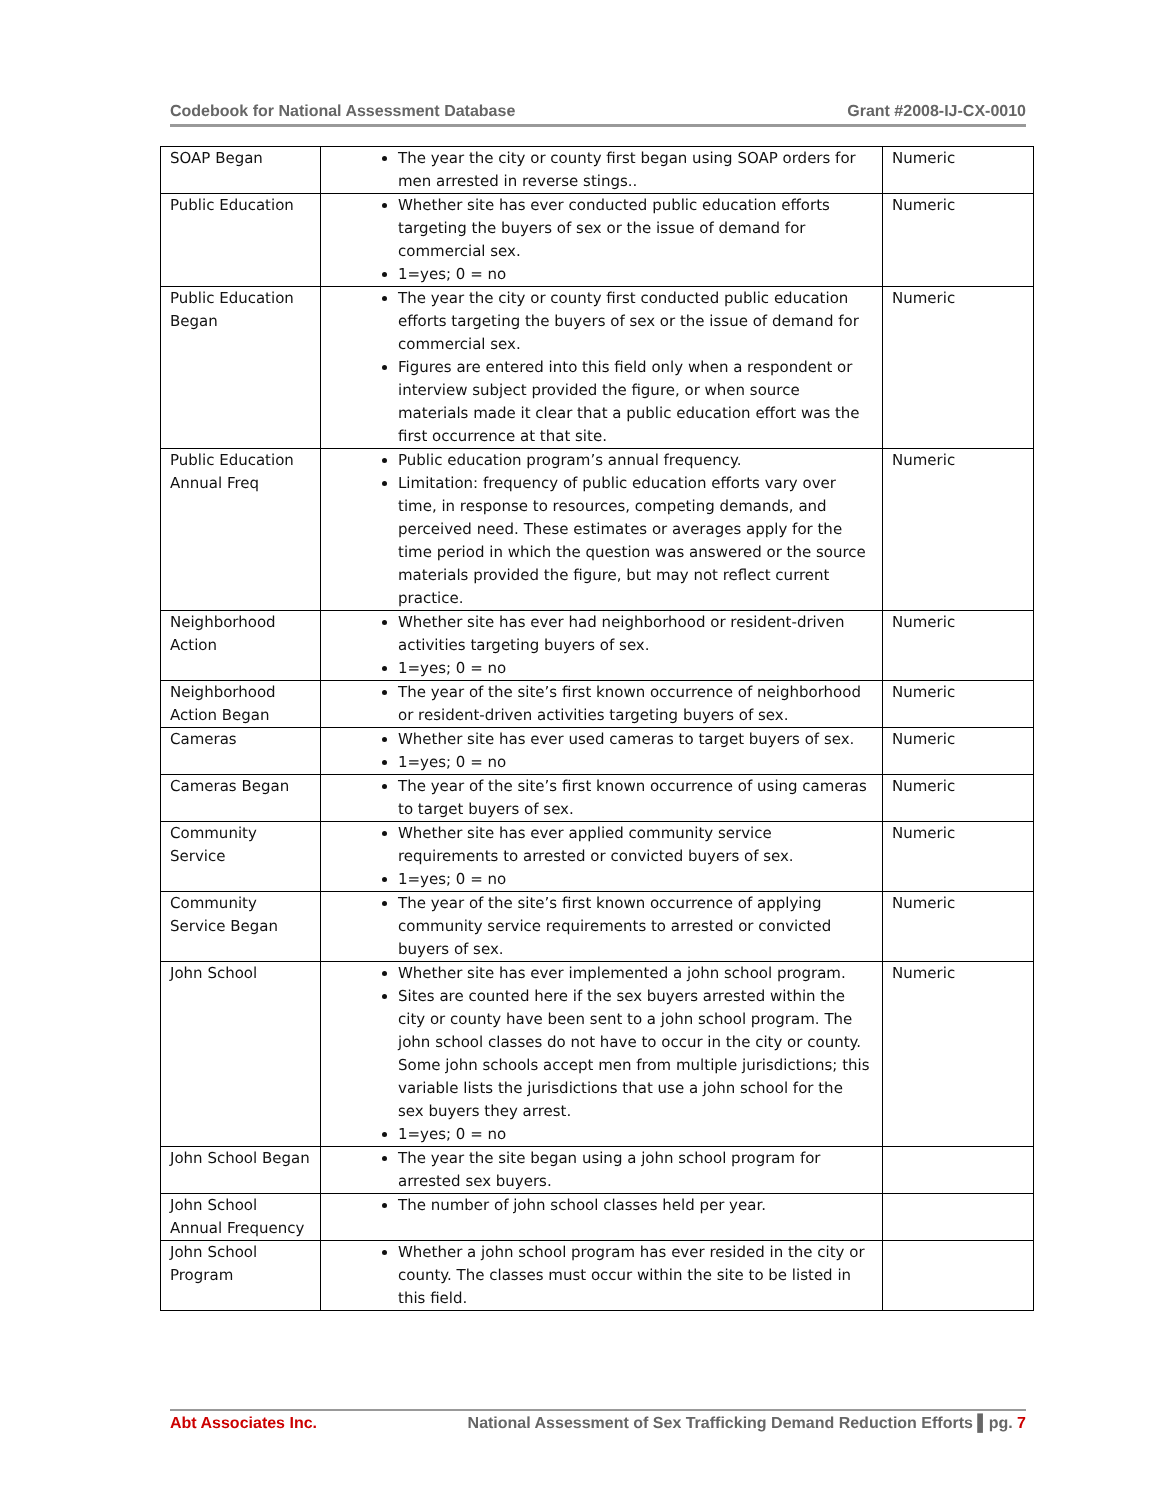Codebook for National Assessment Database Grant #2008-IJ-CX-0010
| SOAP Began | The year the city or county first began using SOAP orders for men arrested in reverse stings.. | Numeric |
| Public Education | Whether site has ever conducted public education efforts targeting the buyers of sex or the issue of demand for commercial sex. 1=yes; 0 = no | Numeric |
| Public Education Began | The year the city or county first conducted public education efforts targeting the buyers of sex or the issue of demand for commercial sex. Figures are entered into this field only when a respondent or interview subject provided the figure, or when source materials made it clear that a public education effort was the first occurrence at that site. | Numeric |
| Public Education Annual Freq | Public education program’s annual frequency. Limitation: frequency of public education efforts vary over time, in response to resources, competing demands, and perceived need. These estimates or averages apply for the time period in which the question was answered or the source materials provided the figure, but may not reflect current practice. | Numeric |
| Neighborhood Action | Whether site has ever had neighborhood or resident-driven activities targeting buyers of sex. 1=yes; 0 = no | Numeric |
| Neighborhood Action Began | The year of the site’s first known occurrence of neighborhood or resident-driven activities targeting buyers of sex. | Numeric |
| Cameras | Whether site has ever used cameras to target buyers of sex. 1=yes; 0 = no | Numeric |
| Cameras Began | The year of the site’s first known occurrence of using cameras to target buyers of sex. | Numeric |
| Community Service | Whether site has ever applied community service requirements to arrested or convicted buyers of sex. 1=yes; 0 = no | Numeric |
| Community Service Began | The year of the site’s first known occurrence of applying community service requirements to arrested or convicted buyers of sex. | Numeric |
| John School | Whether site has ever implemented a john school program. Sites are counted here if the sex buyers arrested within the city or county have been sent to a john school program. The john school classes do not have to occur in the city or county. Some john schools accept men from multiple jurisdictions; this variable lists the jurisdictions that use a john school for the sex buyers they arrest. 1=yes; 0 = no | Numeric |
| John School Began | The year the site began using a john school program for arrested sex buyers. | |
| John School Annual Frequency | The number of john school classes held per year. | |
| John School Program | Whether a john school program has ever resided in the city or county. The classes must occur within the site to be listed in this field. | |
Abt Associates Inc. National Assessment of Sex Trafficking Demand Reduction Efforts ▌pg. 7